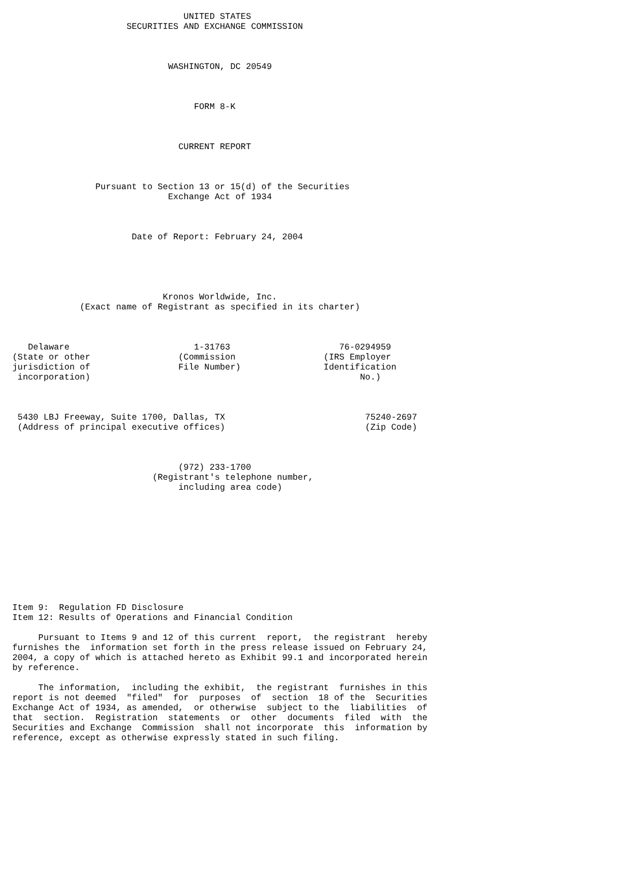UNITED STATES
                      SECURITIES AND EXCHANGE COMMISSION



                              WASHINGTON, DC 20549



                                   FORM 8-K



                                CURRENT REPORT



                Pursuant to Section 13 or 15(d) of the Securities
                              Exchange Act of 1934



                       Date of Report: February 24, 2004





                             Kronos Worldwide, Inc.
             (Exact name of Registrant as specified in its charter)



   Delaware                        1-31763                     76-0294959
(State or other                 (Commission                 (IRS Employer
jurisdiction of                 File Number)                Identification
 incorporation)                                                    No.)



 5430 LBJ Freeway, Suite 1700, Dallas, TX                           75240-2697
 (Address of principal executive offices)                           (Zip Code)



                                (972) 233-1700
                           (Registrant's telephone number,
                                including area code)











Item 9:  Regulation FD Disclosure
Item 12: Results of Operations and Financial Condition

     Pursuant to Items 9 and 12 of this current  report,  the registrant  hereby
furnishes the  information set forth in the press release issued on February 24,
2004, a copy of which is attached hereto as Exhibit 99.1 and incorporated herein
by reference.

     The information,  including the exhibit,  the registrant  furnishes in this
report is not deemed  "filed"  for  purposes  of  section  18 of the  Securities
Exchange Act of 1934, as amended,  or otherwise  subject to the  liabilities  of
that  section.  Registration  statements  or  other  documents  filed  with  the
Securities and Exchange  Commission  shall not incorporate  this  information by
reference, except as otherwise expressly stated in such filing.